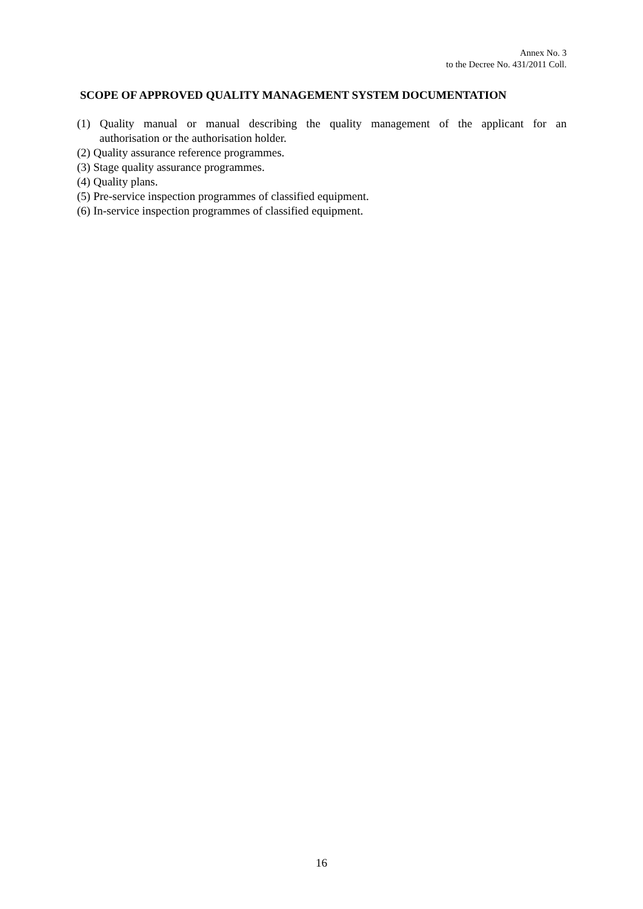Annex No. 3
to the Decree No. 431/2011 Coll.
SCOPE OF APPROVED QUALITY MANAGEMENT SYSTEM DOCUMENTATION
(1) Quality manual or manual describing the quality management of the applicant for an
authorisation or the authorisation holder.
(2) Quality assurance reference programmes.
(3) Stage quality assurance programmes.
(4) Quality plans.
(5) Pre-service inspection programmes of classified equipment.
(6) In-service inspection programmes of classified equipment.
16